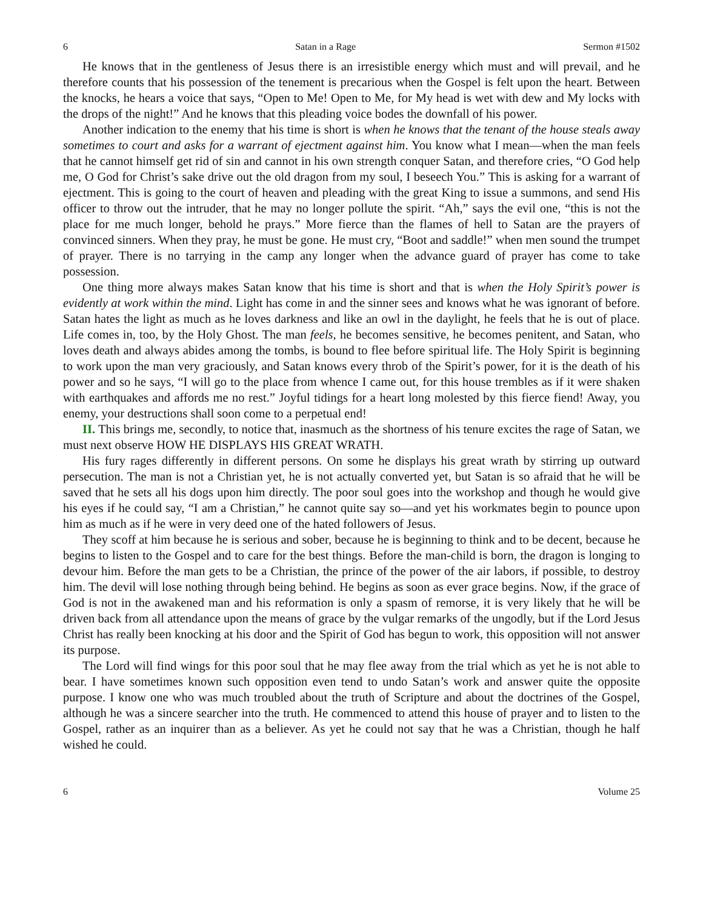6 Satan in a Rage Sermon #1502
He knows that in the gentleness of Jesus there is an irresistible energy which must and will prevail, and he therefore counts that his possession of the tenement is precarious when the Gospel is felt upon the heart. Between the knocks, he hears a voice that says, “Open to Me! Open to Me, for My head is wet with dew and My locks with the drops of the night!” And he knows that this pleading voice bodes the downfall of his power.
Another indication to the enemy that his time is short is when he knows that the tenant of the house steals away sometimes to court and asks for a warrant of ejectment against him. You know what I mean—when the man feels that he cannot himself get rid of sin and cannot in his own strength conquer Satan, and therefore cries, “O God help me, O God for Christ’s sake drive out the old dragon from my soul, I beseech You.” This is asking for a warrant of ejectment. This is going to the court of heaven and pleading with the great King to issue a summons, and send His officer to throw out the intruder, that he may no longer pollute the spirit. “Ah,” says the evil one, “this is not the place for me much longer, behold he prays.” More fierce than the flames of hell to Satan are the prayers of convinced sinners. When they pray, he must be gone. He must cry, “Boot and saddle!” when men sound the trumpet of prayer. There is no tarrying in the camp any longer when the advance guard of prayer has come to take possession.
One thing more always makes Satan know that his time is short and that is when the Holy Spirit’s power is evidently at work within the mind. Light has come in and the sinner sees and knows what he was ignorant of before. Satan hates the light as much as he loves darkness and like an owl in the daylight, he feels that he is out of place. Life comes in, too, by the Holy Ghost. The man feels, he becomes sensitive, he becomes penitent, and Satan, who loves death and always abides among the tombs, is bound to flee before spiritual life. The Holy Spirit is beginning to work upon the man very graciously, and Satan knows every throb of the Spirit’s power, for it is the death of his power and so he says, “I will go to the place from whence I came out, for this house trembles as if it were shaken with earthquakes and affords me no rest.” Joyful tidings for a heart long molested by this fierce fiend! Away, you enemy, your destructions shall soon come to a perpetual end!
II. This brings me, secondly, to notice that, inasmuch as the shortness of his tenure excites the rage of Satan, we must next observe HOW HE DISPLAYS HIS GREAT WRATH.
His fury rages differently in different persons. On some he displays his great wrath by stirring up outward persecution. The man is not a Christian yet, he is not actually converted yet, but Satan is so afraid that he will be saved that he sets all his dogs upon him directly. The poor soul goes into the workshop and though he would give his eyes if he could say, “I am a Christian,” he cannot quite say so—and yet his workmates begin to pounce upon him as much as if he were in very deed one of the hated followers of Jesus.
They scoff at him because he is serious and sober, because he is beginning to think and to be decent, because he begins to listen to the Gospel and to care for the best things. Before the man-child is born, the dragon is longing to devour him. Before the man gets to be a Christian, the prince of the power of the air labors, if possible, to destroy him. The devil will lose nothing through being behind. He begins as soon as ever grace begins. Now, if the grace of God is not in the awakened man and his reformation is only a spasm of remorse, it is very likely that he will be driven back from all attendance upon the means of grace by the vulgar remarks of the ungodly, but if the Lord Jesus Christ has really been knocking at his door and the Spirit of God has begun to work, this opposition will not answer its purpose.
The Lord will find wings for this poor soul that he may flee away from the trial which as yet he is not able to bear. I have sometimes known such opposition even tend to undo Satan’s work and answer quite the opposite purpose. I know one who was much troubled about the truth of Scripture and about the doctrines of the Gospel, although he was a sincere searcher into the truth. He commenced to attend this house of prayer and to listen to the Gospel, rather as an inquirer than as a believer. As yet he could not say that he was a Christian, though he half wished he could.
6 Volume 25